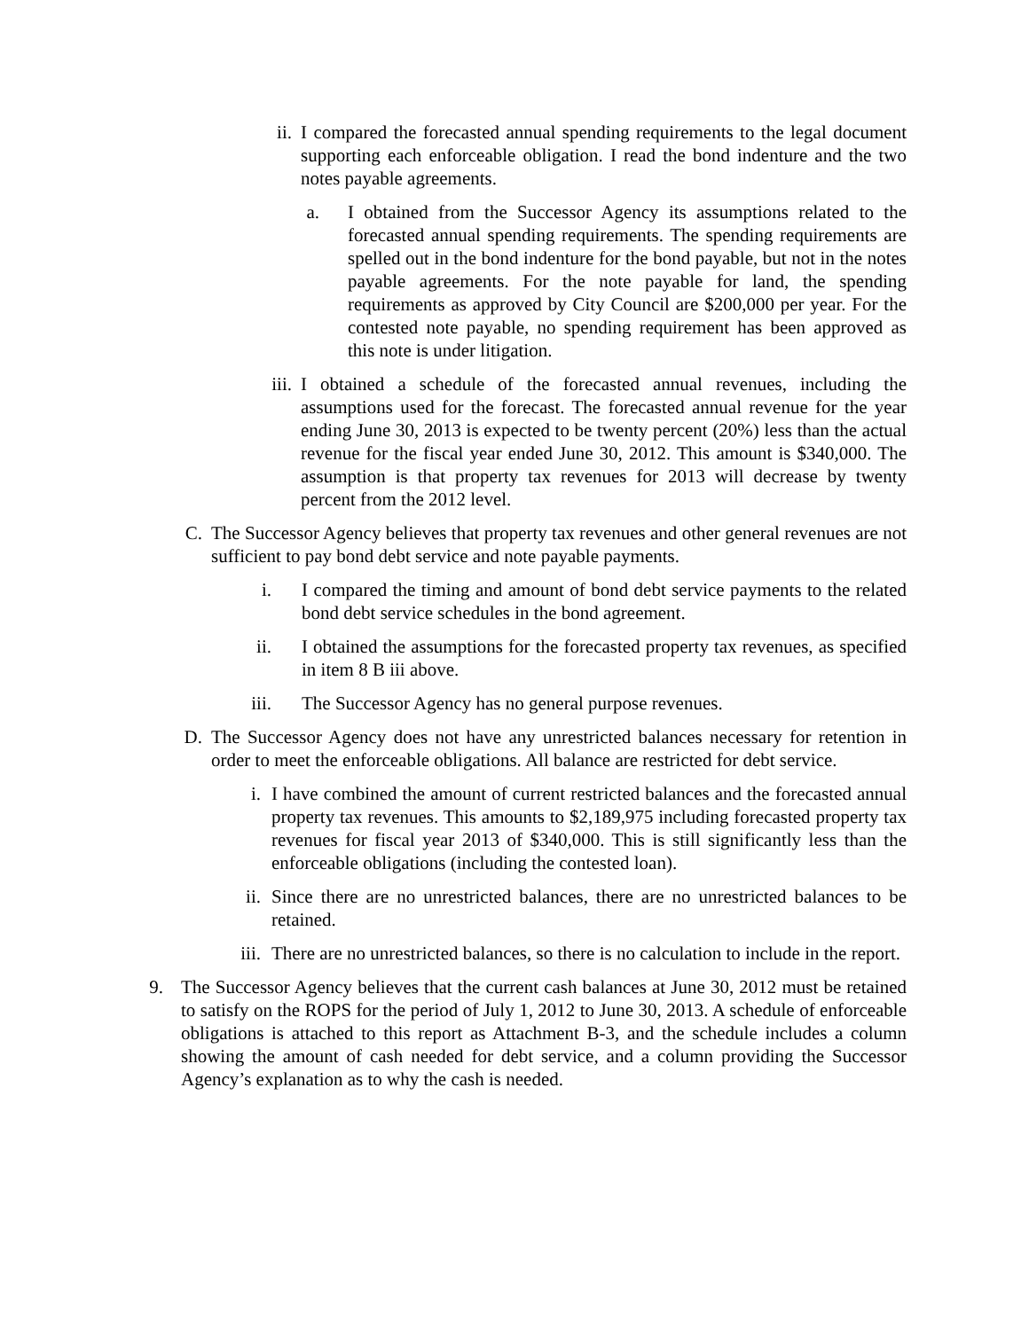ii.
I compared the forecasted annual spending requirements to the legal document supporting each enforceable obligation. I read the bond indenture and the two notes payable agreements.
a.
I obtained from the Successor Agency its assumptions related to the forecasted annual spending requirements. The spending requirements are spelled out in the bond indenture for the bond payable, but not in the notes payable agreements. For the note payable for land, the spending requirements as approved by City Council are $200,000 per year. For the contested note payable, no spending requirement has been approved as this note is under litigation.
iii.
I obtained a schedule of the forecasted annual revenues, including the assumptions used for the forecast. The forecasted annual revenue for the year ending June 30, 2013 is expected to be twenty percent (20%) less than the actual revenue for the fiscal year ended June 30, 2012. This amount is $340,000. The assumption is that property tax revenues for 2013 will decrease by twenty percent from the 2012 level.
C. The Successor Agency believes that property tax revenues and other general revenues are not sufficient to pay bond debt service and note payable payments.
i. I compared the timing and amount of bond debt service payments to the related bond debt service schedules in the bond agreement.
ii.
I obtained the assumptions for the forecasted property tax revenues, as specified in item 8 B iii above.
iii.
The Successor Agency has no general purpose revenues.
D. The Successor Agency does not have any unrestricted balances necessary for retention in order to meet the enforceable obligations. All balance are restricted for debt service.
i. I have combined the amount of current restricted balances and the forecasted annual property tax revenues. This amounts to $2,189,975 including forecasted property tax revenues for fiscal year 2013 of $340,000. This is still significantly less than the enforceable obligations (including the contested loan).
ii.
Since there are no unrestricted balances, there are no unrestricted balances to be retained.
iii.
There are no unrestricted balances, so there is no calculation to include in the report.
9.
The Successor Agency believes that the current cash balances at June 30, 2012 must be retained to satisfy on the ROPS for the period of July 1, 2012 to June 30, 2013. A schedule of enforceable obligations is attached to this report as Attachment B-3, and the schedule includes a column showing the amount of cash needed for debt service, and a column providing the Successor Agency’s explanation as to why the cash is needed.